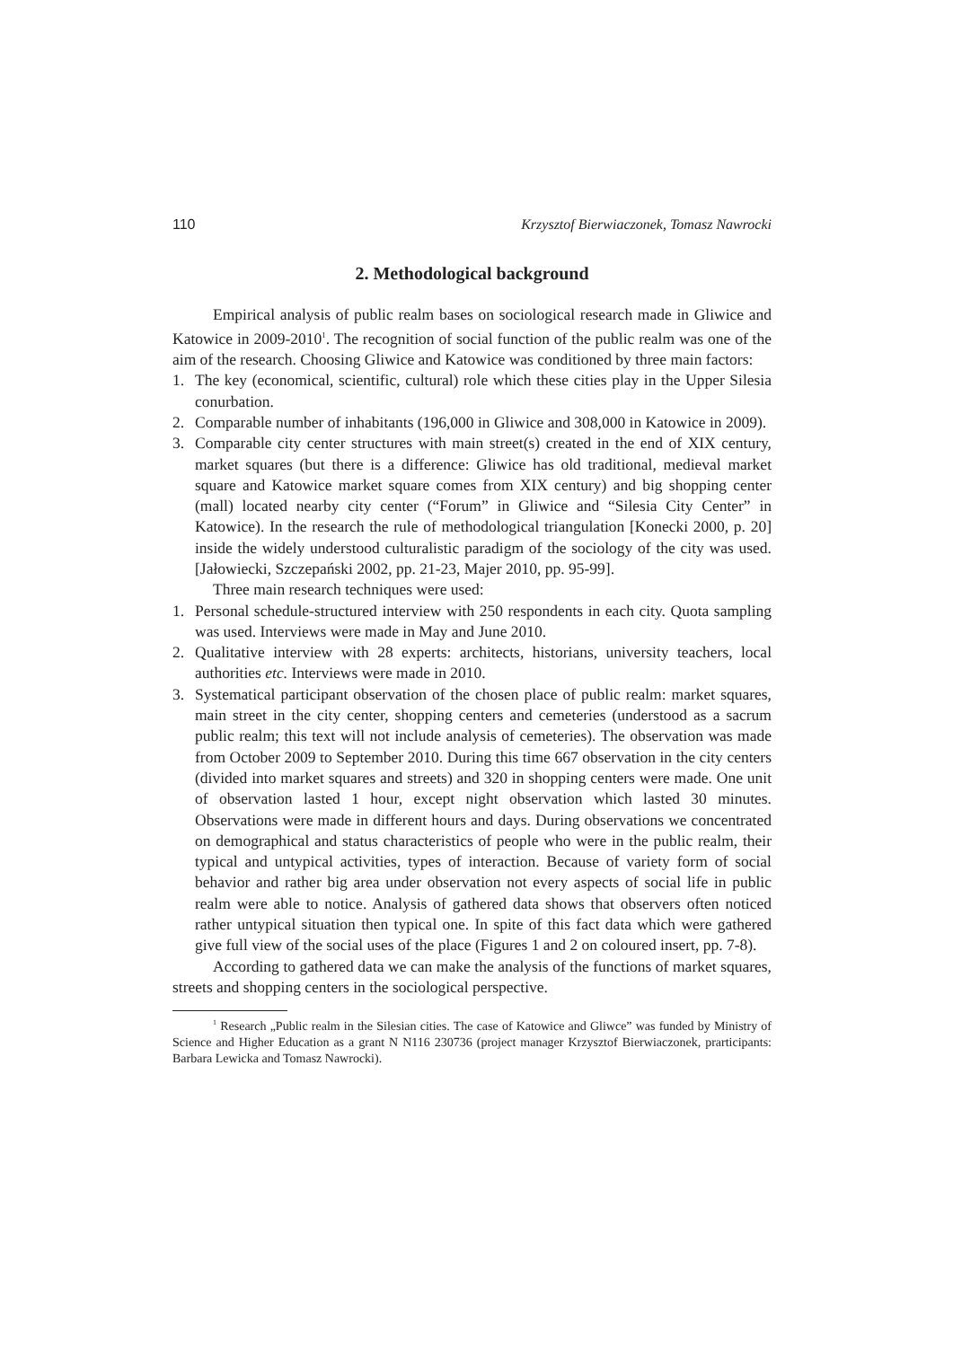110 Krzysztof Bierwiaczonek, Tomasz Nawrocki
2. Methodological background
Empirical analysis of public realm bases on sociological research made in Gliwice and Katowice in 2009-2010<sup>1</sup>. The recognition of social function of the public realm was one of the aim of the research. Choosing Gliwice and Katowice was conditioned by three main factors:
1. The key (economical, scientific, cultural) role which these cities play in the Upper Silesia conurbation.
2. Comparable number of inhabitants (196,000 in Gliwice and 308,000 in Katowice in 2009).
3. Comparable city center structures with main street(s) created in the end of XIX century, market squares (but there is a difference: Gliwice has old traditional, medieval market square and Katowice market square comes from XIX century) and big shopping center (mall) located nearby city center (“Forum” in Gliwice and “Silesia City Center” in Katowice). In the research the rule of methodological triangulation [Konecki 2000, p. 20] inside the widely understood culturalistic paradigm of the sociology of the city was used. [Jałowiecki, Szczepański 2002, pp. 21-23, Majer 2010, pp. 95-99].
Three main research techniques were used:
1. Personal schedule-structured interview with 250 respondents in each city. Quota sampling was used. Interviews were made in May and June 2010.
2. Qualitative interview with 28 experts: architects, historians, university teachers, local authorities etc. Interviews were made in 2010.
3. Systematical participant observation of the chosen place of public realm: market squares, main street in the city center, shopping centers and cemeteries (understood as a sacrum public realm; this text will not include analysis of cemeteries). The observation was made from October 2009 to September 2010. During this time 667 observation in the city centers (divided into market squares and streets) and 320 in shopping centers were made. One unit of observation lasted 1 hour, except night observation which lasted 30 minutes. Observations were made in different hours and days. During observations we concentrated on demographical and status characteristics of people who were in the public realm, their typical and untypical activities, types of interaction. Because of variety form of social behavior and rather big area under observation not every aspects of social life in public realm were able to notice. Analysis of gathered data shows that observers often noticed rather untypical situation then typical one. In spite of this fact data which were gathered give full view of the social uses of the place (Figures 1 and 2 on coloured insert, pp. 7-8).
According to gathered data we can make the analysis of the functions of market squares, streets and shopping centers in the sociological perspective.
<sup>1</sup> Research „Public realm in the Silesian cities. The case of Katowice and Gliwce” was funded by Ministry of Science and Higher Education as a grant N N116 230736 (project manager Krzysztof Bierwiaczonek, prarticipants: Barbara Lewicka and Tomasz Nawrocki).